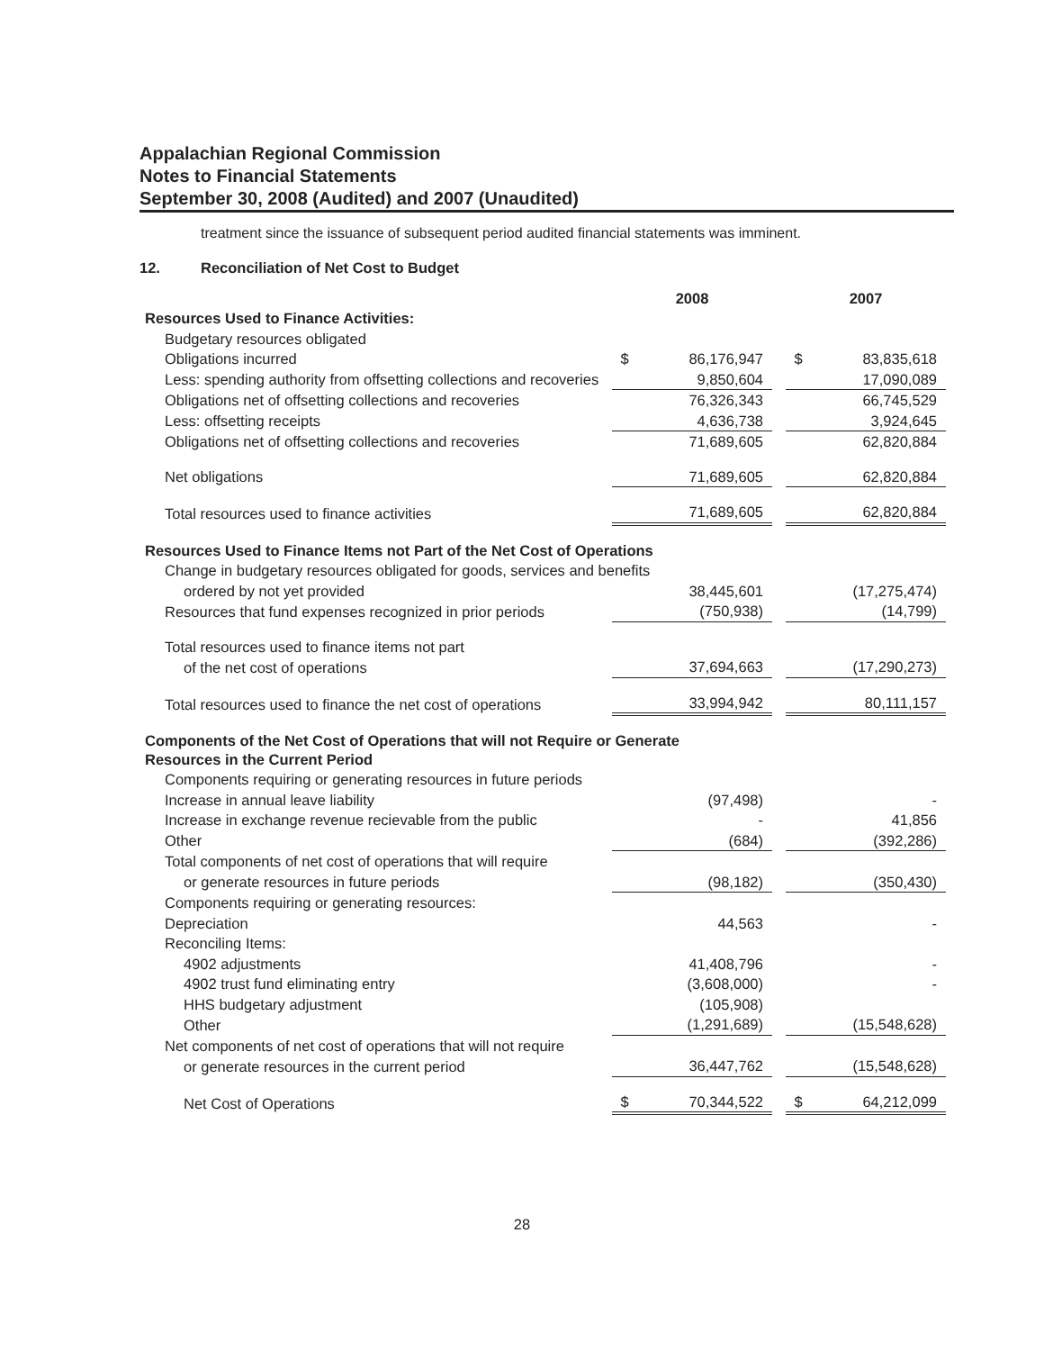Appalachian Regional Commission
Notes to Financial Statements
September 30, 2008 (Audited) and 2007 (Unaudited)
treatment since the issuance of subsequent period audited financial statements was imminent.
12. Reconciliation of Net Cost to Budget
| | 2008 | | | 2007 | |
| Resources Used to Finance Activities: | | | | | |
| Budgetary resources obligated | | | | | |
| Obligations incurred | $ | 86,176,947 | | $ | 83,835,618 |
| Less: spending authority from offsetting collections and recoveries | | 9,850,604 | | | 17,090,089 |
| Obligations net of offsetting collections and recoveries | | 76,326,343 | | | 66,745,529 |
| Less: offsetting receipts | | 4,636,738 | | | 3,924,645 |
| Obligations net of offsetting collections and recoveries | | 71,689,605 | | | 62,820,884 |
| Net obligations | | 71,689,605 | | | 62,820,884 |
| Total resources used to finance activities | | 71,689,605 | | | 62,820,884 |
| Resources Used to Finance Items not Part of the Net Cost of Operations | | | | | |
| Change in budgetary resources obligated for goods, services and benefits | | | | | |
| ordered by not yet provided | | 38,445,601 | | | (17,275,474) |
| Resources that fund expenses recognized in prior periods | | (750,938) | | | (14,799) |
| Total resources used to finance items not part | | | | | |
| of the net cost of operations | | 37,694,663 | | | (17,290,273) |
| Total resources used to finance the net cost of operations | | 33,994,942 | | | 80,111,157 |
| Components of the Net Cost of Operations that will not Require or Generate Resources in the Current Period | | | | | |
| Components requiring or generating resources in future periods | | | | | |
| Increase in annual leave liability | | (97,498) | | | - |
| Increase in exchange revenue recievable from the public | | - | | | 41,856 |
| Other | | (684) | | | (392,286) |
| Total components of net cost of operations that will require | | | | | |
| or generate resources in future periods | | (98,182) | | | (350,430) |
| Components requiring or generating resources: | | | | | |
| Depreciation | | 44,563 | | | - |
| Reconciling Items: | | | | | |
| 4902 adjustments | | 41,408,796 | | | - |
| 4902 trust fund eliminating entry | | (3,608,000) | | | - |
| HHS budgetary adjustment | | (105,908) | | | |
| Other | | (1,291,689) | | | (15,548,628) |
| Net components of net cost of operations that will not require | | | | | |
| or generate resources in the current period | | 36,447,762 | | | (15,548,628) |
| Net Cost of Operations | $ | 70,344,522 | | $ | 64,212,099 |
28